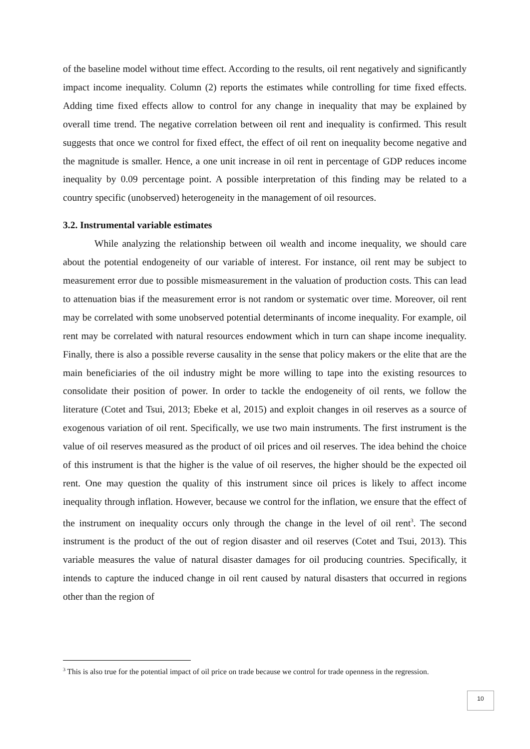of the baseline model without time effect. According to the results, oil rent negatively and significantly impact income inequality. Column (2) reports the estimates while controlling for time fixed effects. Adding time fixed effects allow to control for any change in inequality that may be explained by overall time trend. The negative correlation between oil rent and inequality is confirmed. This result suggests that once we control for fixed effect, the effect of oil rent on inequality become negative and the magnitude is smaller. Hence, a one unit increase in oil rent in percentage of GDP reduces income inequality by 0.09 percentage point. A possible interpretation of this finding may be related to a country specific (unobserved) heterogeneity in the management of oil resources.
3.2. Instrumental variable estimates
While analyzing the relationship between oil wealth and income inequality, we should care about the potential endogeneity of our variable of interest. For instance, oil rent may be subject to measurement error due to possible mismeasurement in the valuation of production costs. This can lead to attenuation bias if the measurement error is not random or systematic over time. Moreover, oil rent may be correlated with some unobserved potential determinants of income inequality. For example, oil rent may be correlated with natural resources endowment which in turn can shape income inequality. Finally, there is also a possible reverse causality in the sense that policy makers or the elite that are the main beneficiaries of the oil industry might be more willing to tape into the existing resources to consolidate their position of power. In order to tackle the endogeneity of oil rents, we follow the literature (Cotet and Tsui, 2013; Ebeke et al, 2015) and exploit changes in oil reserves as a source of exogenous variation of oil rent. Specifically, we use two main instruments. The first instrument is the value of oil reserves measured as the product of oil prices and oil reserves. The idea behind the choice of this instrument is that the higher is the value of oil reserves, the higher should be the expected oil rent. One may question the quality of this instrument since oil prices is likely to affect income inequality through inflation. However, because we control for the inflation, we ensure that the effect of the instrument on inequality occurs only through the change in the level of oil rent<sup>3</sup>. The second instrument is the product of the out of region disaster and oil reserves (Cotet and Tsui, 2013). This variable measures the value of natural disaster damages for oil producing countries. Specifically, it intends to capture the induced change in oil rent caused by natural disasters that occurred in regions other than the region of
<sup>3</sup> This is also true for the potential impact of oil price on trade because we control for trade openness in the regression.
10